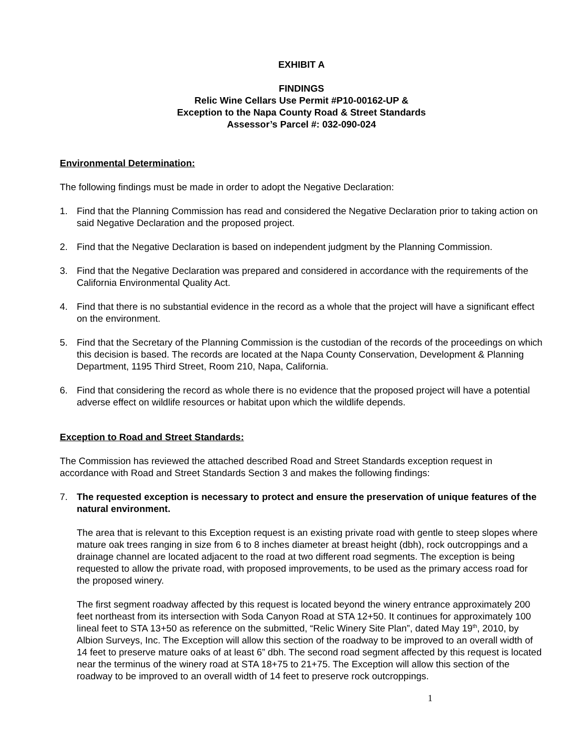EXHIBIT A
FINDINGS
Relic Wine Cellars Use Permit #P10-00162-UP &
Exception to the Napa County Road & Street Standards
Assessor’s Parcel #: 032-090-024
Environmental Determination:
The following findings must be made in order to adopt the Negative Declaration:
1. Find that the Planning Commission has read and considered the Negative Declaration prior to taking action on said Negative Declaration and the proposed project.
2. Find that the Negative Declaration is based on independent judgment by the Planning Commission.
3. Find that the Negative Declaration was prepared and considered in accordance with the requirements of the California Environmental Quality Act.
4. Find that there is no substantial evidence in the record as a whole that the project will have a significant effect on the environment.
5. Find that the Secretary of the Planning Commission is the custodian of the records of the proceedings on which this decision is based. The records are located at the Napa County Conservation, Development & Planning Department, 1195 Third Street, Room 210, Napa, California.
6. Find that considering the record as whole there is no evidence that the proposed project will have a potential adverse effect on wildlife resources or habitat upon which the wildlife depends.
Exception to Road and Street Standards:
The Commission has reviewed the attached described Road and Street Standards exception request in accordance with Road and Street Standards Section 3 and makes the following findings:
7. The requested exception is necessary to protect and ensure the preservation of unique features of the natural environment.
The area that is relevant to this Exception request is an existing private road with gentle to steep slopes where mature oak trees ranging in size from 6 to 8 inches diameter at breast height (dbh), rock outcroppings and a drainage channel are located adjacent to the road at two different road segments. The exception is being requested to allow the private road, with proposed improvements, to be used as the primary access road for the proposed winery.
The first segment roadway affected by this request is located beyond the winery entrance approximately 200 feet northeast from its intersection with Soda Canyon Road at STA 12+50. It continues for approximately 100 lineal feet to STA 13+50 as reference on the submitted, “Relic Winery Site Plan”, dated May 19<sup>th</sup>, 2010, by Albion Surveys, Inc. The Exception will allow this section of the roadway to be improved to an overall width of 14 feet to preserve mature oaks of at least 6” dbh. The second road segment affected by this request is located near the terminus of the winery road at STA 18+75 to 21+75. The Exception will allow this section of the roadway to be improved to an overall width of 14 feet to preserve rock outcroppings.
1